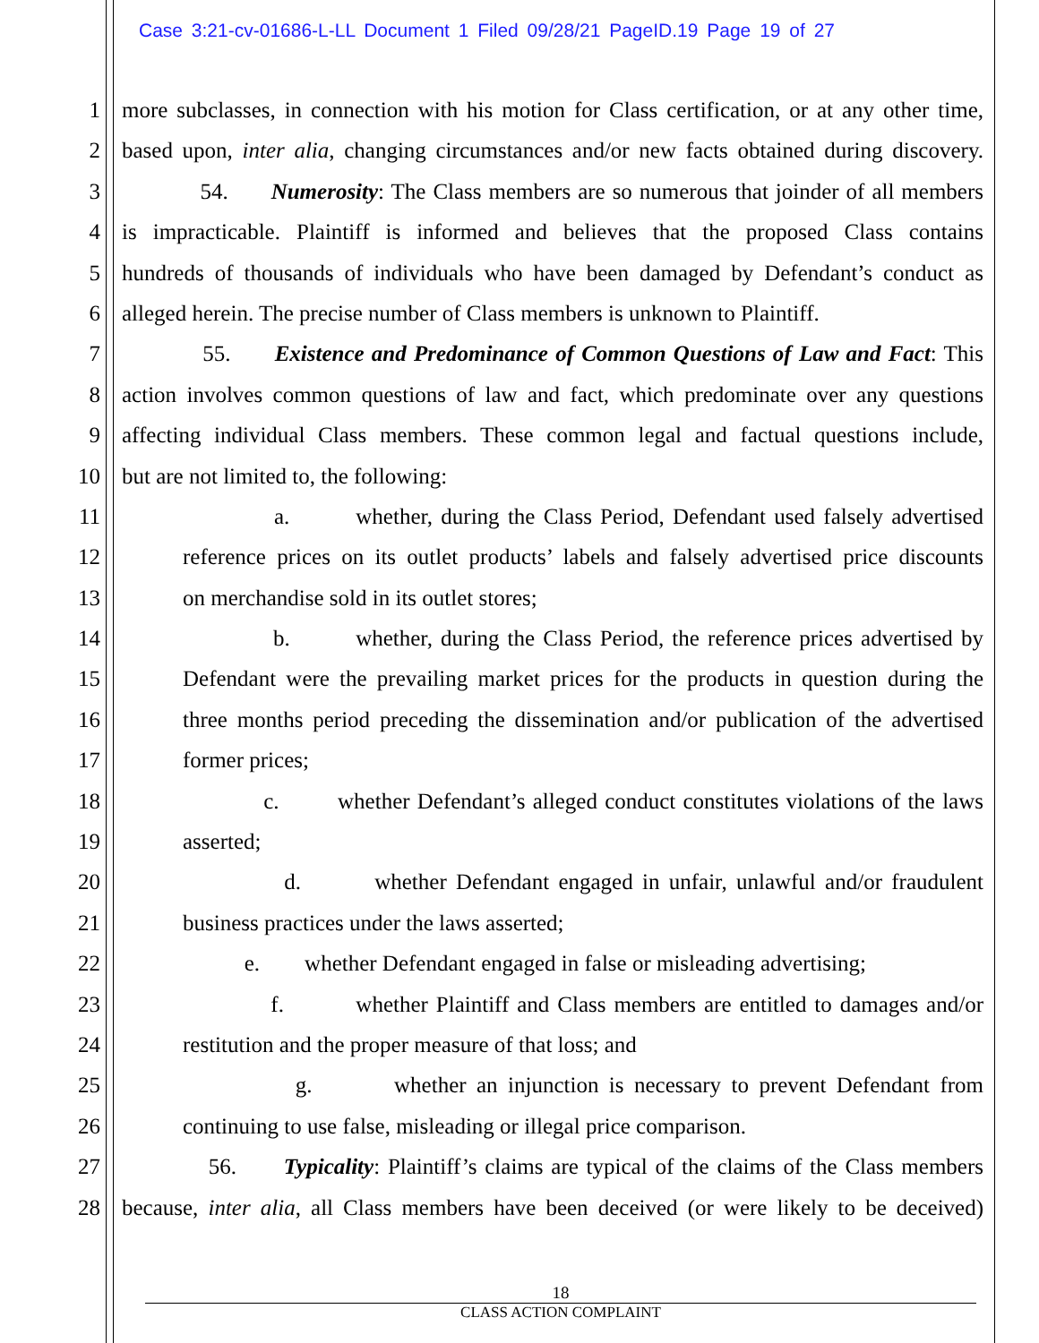Case 3:21-cv-01686-L-LL Document 1 Filed 09/28/21 PageID.19 Page 19 of 27
1 more subclasses, in connection with his motion for Class certification, or at any other time,
2 based upon, inter alia, changing circumstances and/or new facts obtained during discovery.
3 54. Numerosity: The Class members are so numerous that joinder of all members
4 is impracticable. Plaintiff is informed and believes that the proposed Class contains
5 hundreds of thousands of individuals who have been damaged by Defendant’s conduct as
6 alleged herein. The precise number of Class members is unknown to Plaintiff.
7 55. Existence and Predominance of Common Questions of Law and Fact: This
8 action involves common questions of law and fact, which predominate over any questions
9 affecting individual Class members. These common legal and factual questions include,
10 but are not limited to, the following:
11 a. whether, during the Class Period, Defendant used falsely advertised
12 reference prices on its outlet products’ labels and falsely advertised price discounts
13 on merchandise sold in its outlet stores;
14 b. whether, during the Class Period, the reference prices advertised by
15 Defendant were the prevailing market prices for the products in question during the
16 three months period preceding the dissemination and/or publication of the advertised
17 former prices;
18 c. whether Defendant’s alleged conduct constitutes violations of the laws
19 asserted;
20 d. whether Defendant engaged in unfair, unlawful and/or fraudulent
21 business practices under the laws asserted;
22 e. whether Defendant engaged in false or misleading advertising;
23 f. whether Plaintiff and Class members are entitled to damages and/or
24 restitution and the proper measure of that loss; and
25 g. whether an injunction is necessary to prevent Defendant from
26 continuing to use false, misleading or illegal price comparison.
27 56. Typicality: Plaintiff’s claims are typical of the claims of the Class members
28 because, inter alia, all Class members have been deceived (or were likely to be deceived)
18
CLASS ACTION COMPLAINT